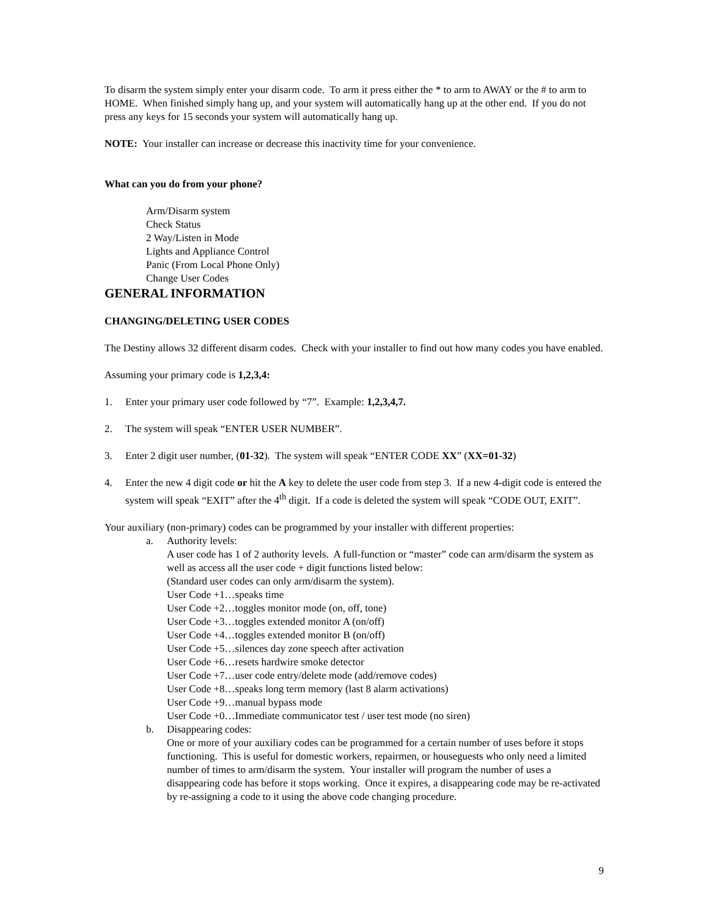To disarm the system simply enter your disarm code. To arm it press either the * to arm to AWAY or the # to arm to HOME. When finished simply hang up, and your system will automatically hang up at the other end. If you do not press any keys for 15 seconds your system will automatically hang up.
NOTE: Your installer can increase or decrease this inactivity time for your convenience.
What can you do from your phone?
Arm/Disarm system
Check Status
2 Way/Listen in Mode
Lights and Appliance Control
Panic (From Local Phone Only)
Change User Codes
GENERAL INFORMATION
CHANGING/DELETING USER CODES
The Destiny allows 32 different disarm codes. Check with your installer to find out how many codes you have enabled.
Assuming your primary code is 1,2,3,4:
1. Enter your primary user code followed by “7”. Example: 1,2,3,4,7.
2. The system will speak “ENTER USER NUMBER”.
3. Enter 2 digit user number, (01-32). The system will speak “ENTER CODE XX” (XX=01-32)
4. Enter the new 4 digit code or hit the A key to delete the user code from step 3. If a new 4-digit code is entered the system will speak “EXIT” after the 4<sup>th</sup> digit. If a code is deleted the system will speak “CODE OUT, EXIT”.
Your auxiliary (non-primary) codes can be programmed by your installer with different properties:
a. Authority levels:
A user code has 1 of 2 authority levels. A full-function or “master” code can arm/disarm the system as well as access all the user code + digit functions listed below:
(Standard user codes can only arm/disarm the system).
User Code +1…speaks time
User Code +2…toggles monitor mode (on, off, tone)
User Code +3…toggles extended monitor A (on/off)
User Code +4…toggles extended monitor B (on/off)
User Code +5…silences day zone speech after activation
User Code +6…resets hardwire smoke detector
User Code +7…user code entry/delete mode (add/remove codes)
User Code +8…speaks long term memory (last 8 alarm activations)
User Code +9…manual bypass mode
User Code +0…Immediate communicator test / user test mode (no siren)
b. Disappearing codes:
One or more of your auxiliary codes can be programmed for a certain number of uses before it stops functioning. This is useful for domestic workers, repairmen, or houseguests who only need a limited number of times to arm/disarm the system. Your installer will program the number of uses a disappearing code has before it stops working. Once it expires, a disappearing code may be re-activated by re-assigning a code to it using the above code changing procedure.
9